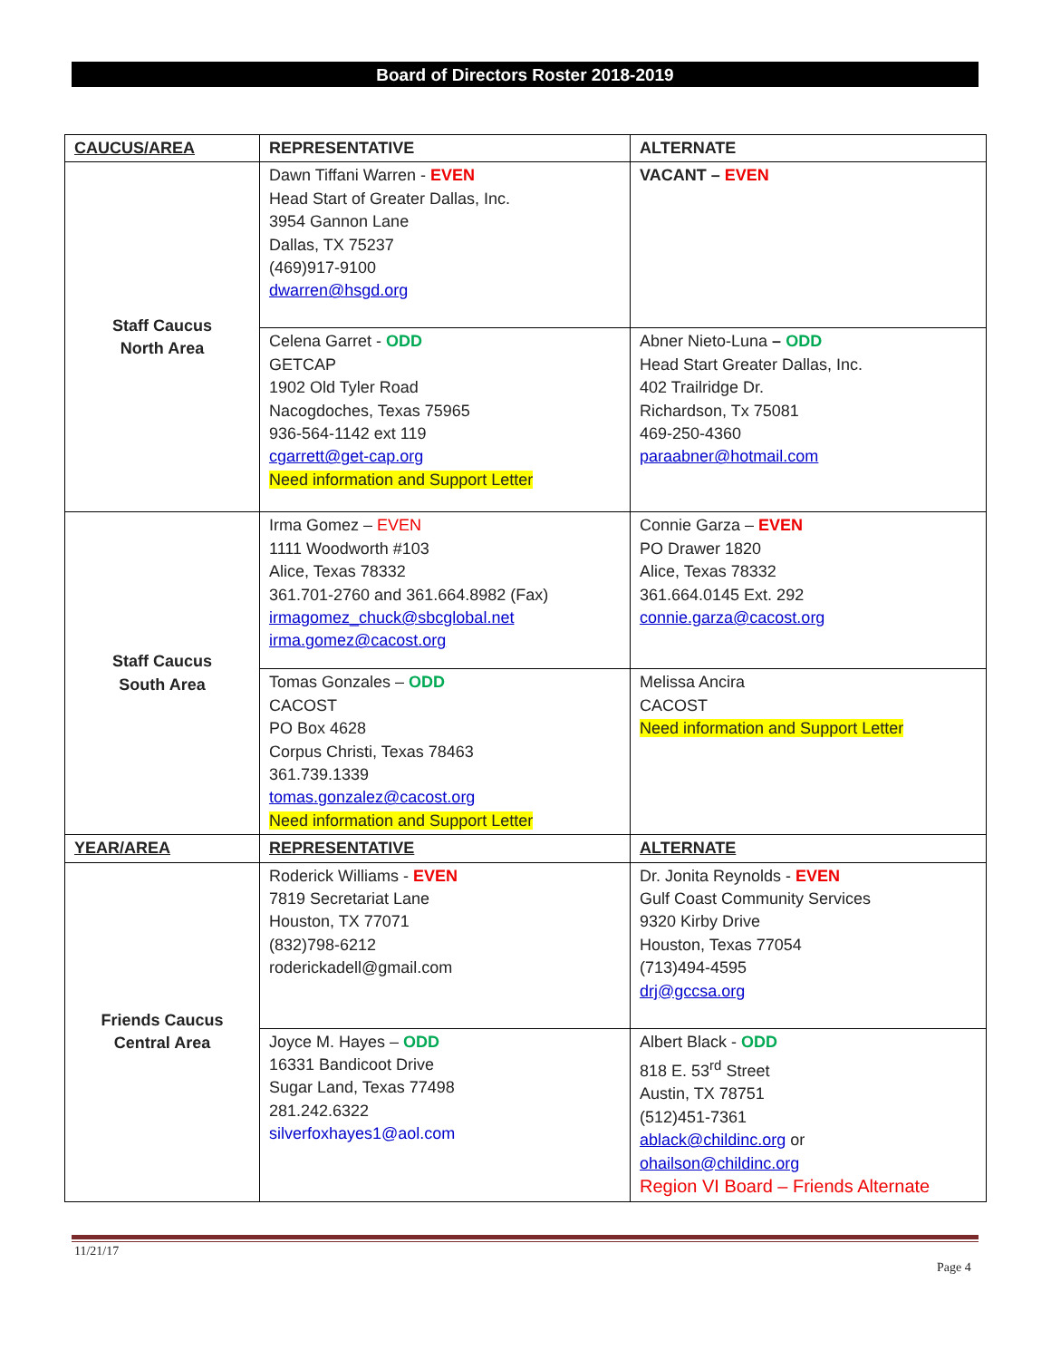Board of Directors Roster 2018-2019
| CAUCUS/AREA | REPRESENTATIVE | ALTERNATE |
| --- | --- | --- |
| Staff Caucus North Area | Dawn Tiffani Warren - EVEN Head Start of Greater Dallas, Inc. 3954 Gannon Lane Dallas, TX 75237 (469)917-9100 dwarren@hsgd.org | VACANT – EVEN |
| | Celena Garret - ODD GETCAP 1902 Old Tyler Road Nacogdoches, Texas 75965 936-564-1142 ext 119 cgarrett@get-cap.org Need information and Support Letter | Abner Nieto-Luna – ODD Head Start Greater Dallas, Inc. 402 Trailridge Dr. Richardson, Tx 75081 469-250-4360 paraabner@hotmail.com |
| Staff Caucus South Area | Irma Gomez – EVEN 1111 Woodworth #103 Alice, Texas 78332 361.701-2760 and 361.664.8982 (Fax) irmagomez_chuck@sbcglobal.net irma.gomez@cacost.org | Connie Garza – EVEN PO Drawer 1820 Alice, Texas 78332 361.664.0145 Ext. 292 connie.garza@cacost.org |
| | Tomas Gonzales – ODD CACOST PO Box 4628 Corpus Christi, Texas 78463 361.739.1339 tomas.gonzalez@cacost.org Need information and Support Letter | Melissa Ancira CACOST Need information and Support Letter |
| YEAR/AREA | REPRESENTATIVE | ALTERNATE |
| Friends Caucus Central Area | Roderick Williams - EVEN 7819 Secretariat Lane Houston, TX 77071 (832)798-6212 roderickadell@gmail.com | Dr. Jonita Reynolds - EVEN Gulf Coast Community Services 9320 Kirby Drive Houston, Texas 77054 (713)494-4595 drj@gccsa.org |
| | Joyce M. Hayes – ODD 16331 Bandicoot Drive Sugar Land, Texas 77498 281.242.6322 silverfoxhayes1@aol.com | Albert Black - ODD 818 E. 53<sup>rd</sup> Street Austin, TX 78751 (512)451-7361 ablack@childinc.org or ohailson@childinc.org Region VI Board – Friends Alternate |
11/21/17
Page 4